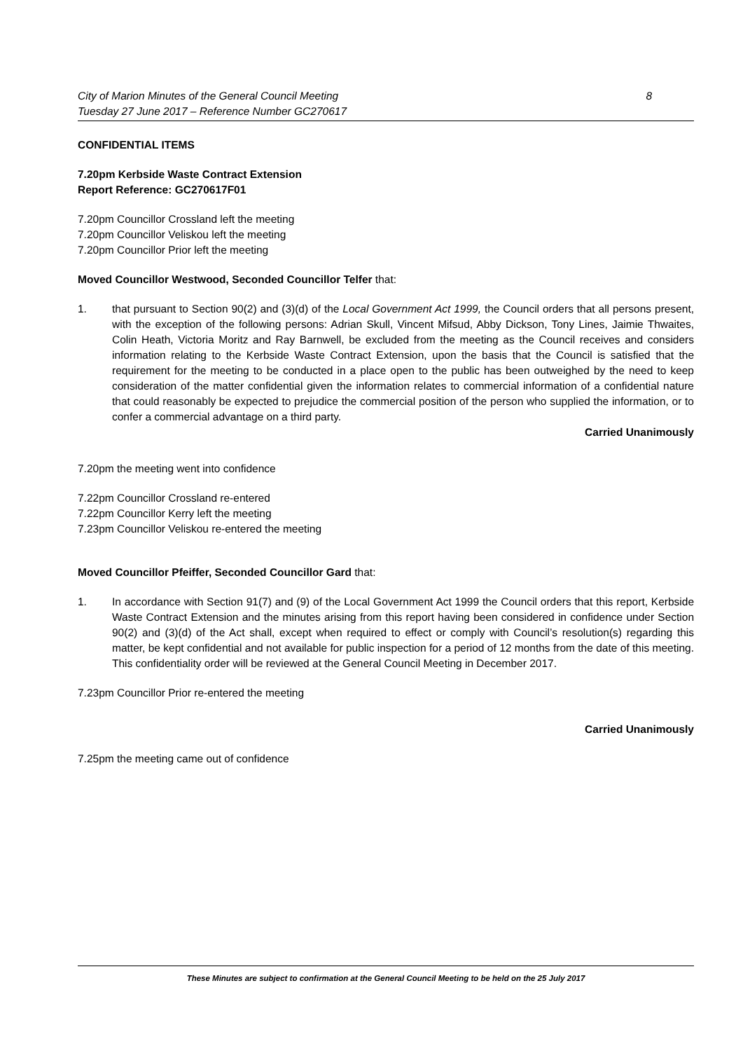City of Marion Minutes of the General Council Meeting
Tuesday 27 June 2017 – Reference Number GC270617 8
CONFIDENTIAL ITEMS
7.20pm Kerbside Waste Contract Extension
Report Reference: GC270617F01
7.20pm Councillor Crossland left the meeting
7.20pm Councillor Veliskou left the meeting
7.20pm Councillor Prior left the meeting
Moved Councillor Westwood, Seconded Councillor Telfer that:
1. that pursuant to Section 90(2) and (3)(d) of the Local Government Act 1999, the Council orders that all persons present, with the exception of the following persons: Adrian Skull, Vincent Mifsud, Abby Dickson, Tony Lines, Jaimie Thwaites, Colin Heath, Victoria Moritz and Ray Barnwell, be excluded from the meeting as the Council receives and considers information relating to the Kerbside Waste Contract Extension, upon the basis that the Council is satisfied that the requirement for the meeting to be conducted in a place open to the public has been outweighed by the need to keep consideration of the matter confidential given the information relates to commercial information of a confidential nature that could reasonably be expected to prejudice the commercial position of the person who supplied the information, or to confer a commercial advantage on a third party.
Carried Unanimously
7.20pm the meeting went into confidence
7.22pm Councillor Crossland re-entered
7.22pm Councillor Kerry left the meeting
7.23pm Councillor Veliskou re-entered the meeting
Moved Councillor Pfeiffer, Seconded Councillor Gard that:
1. In accordance with Section 91(7) and (9) of the Local Government Act 1999 the Council orders that this report, Kerbside Waste Contract Extension and the minutes arising from this report having been considered in confidence under Section 90(2) and (3)(d) of the Act shall, except when required to effect or comply with Council’s resolution(s) regarding this matter, be kept confidential and not available for public inspection for a period of 12 months from the date of this meeting. This confidentiality order will be reviewed at the General Council Meeting in December 2017.
7.23pm Councillor Prior re-entered the meeting
Carried Unanimously
7.25pm the meeting came out of confidence
These Minutes are subject to confirmation at the General Council Meeting to be held on the 25 July 2017